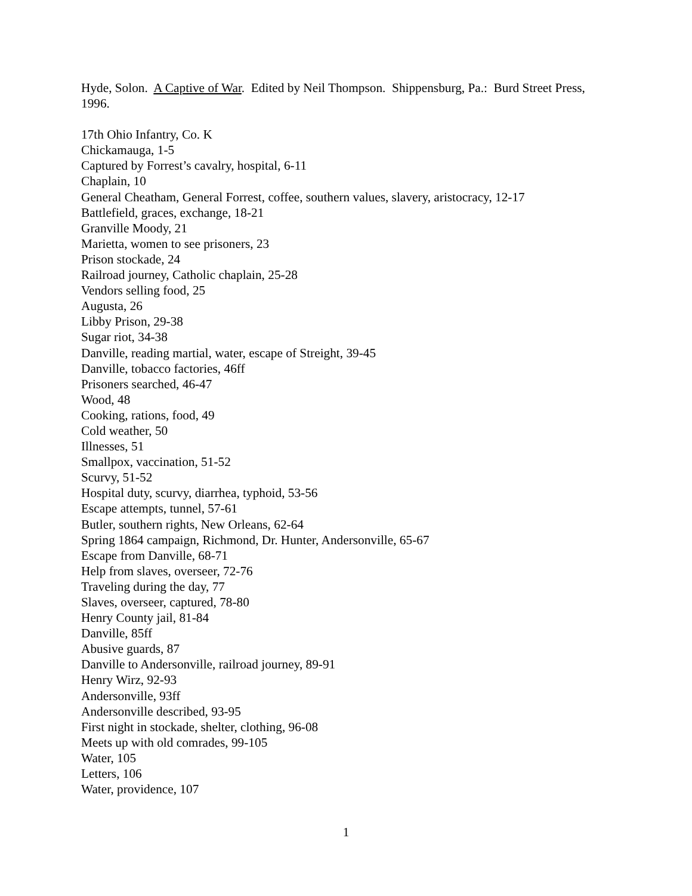Hyde, Solon. A Captive of War. Edited by Neil Thompson. Shippensburg, Pa.: Burd Street Press, 1996.
17th Ohio Infantry, Co. K
Chickamauga, 1-5
Captured by Forrest’s cavalry, hospital, 6-11
Chaplain, 10
General Cheatham, General Forrest, coffee, southern values, slavery, aristocracy, 12-17
Battlefield, graces, exchange, 18-21
Granville Moody, 21
Marietta, women to see prisoners, 23
Prison stockade, 24
Railroad journey, Catholic chaplain, 25-28
Vendors selling food, 25
Augusta, 26
Libby Prison, 29-38
Sugar riot, 34-38
Danville, reading martial, water, escape of Streight, 39-45
Danville, tobacco factories, 46ff
Prisoners searched, 46-47
Wood, 48
Cooking, rations, food, 49
Cold weather, 50
Illnesses, 51
Smallpox, vaccination, 51-52
Scurvy, 51-52
Hospital duty, scurvy, diarrhea, typhoid, 53-56
Escape attempts, tunnel, 57-61
Butler, southern rights, New Orleans, 62-64
Spring 1864 campaign, Richmond, Dr. Hunter, Andersonville, 65-67
Escape from Danville, 68-71
Help from slaves, overseer, 72-76
Traveling during the day, 77
Slaves, overseer, captured, 78-80
Henry County jail, 81-84
Danville, 85ff
Abusive guards, 87
Danville to Andersonville, railroad journey, 89-91
Henry Wirz, 92-93
Andersonville, 93ff
Andersonville described, 93-95
First night in stockade, shelter, clothing, 96-08
Meets up with old comrades, 99-105
Water, 105
Letters, 106
Water, providence, 107
1